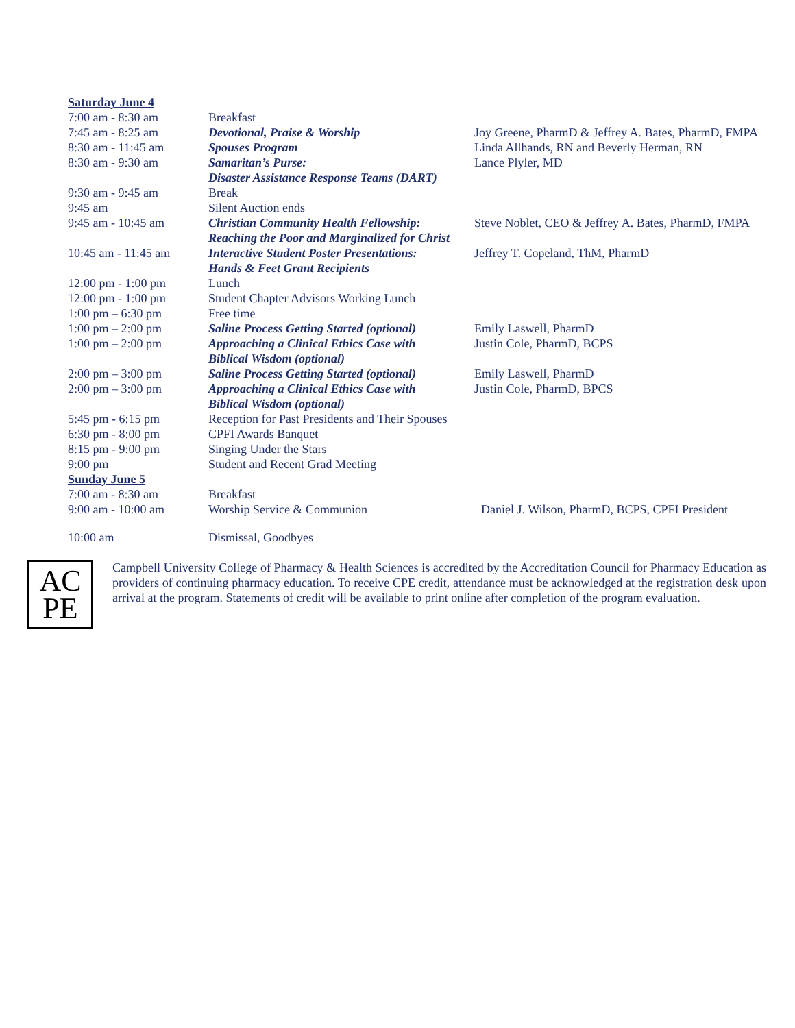| Saturday June 4 | | |
| 7:00 am - 8:30 am | Breakfast | |
| 7:45 am - 8:25 am | Devotional, Praise & Worship | Joy Greene, PharmD & Jeffrey A. Bates, PharmD, FMPA |
| 8:30 am - 11:45 am | Spouses Program | Linda Allhands, RN and Beverly Herman, RN |
| 8:30 am - 9:30 am | Samaritan’s Purse: Disaster Assistance Response Teams (DART) | Lance Plyler, MD |
| 9:30 am - 9:45 am | Break | |
| 9:45 am | Silent Auction ends | |
| 9:45 am - 10:45 am | Christian Community Health Fellowship: Reaching the Poor and Marginalized for Christ | Steve Noblet, CEO & Jeffrey A. Bates, PharmD, FMPA |
| 10:45 am - 11:45 am | Interactive Student Poster Presentations: Hands & Feet Grant Recipients | Jeffrey T. Copeland, ThM, PharmD |
| 12:00 pm - 1:00 pm | Lunch | |
| 12:00 pm - 1:00 pm | Student Chapter Advisors Working Lunch | |
| 1:00 pm – 6:30 pm | Free time | |
| 1:00 pm – 2:00 pm | Saline Process Getting Started (optional) | Emily Laswell, PharmD |
| 1:00 pm – 2:00 pm | Approaching a Clinical Ethics Case with Biblical Wisdom (optional) | Justin Cole, PharmD, BCPS |
| 2:00 pm – 3:00 pm | Saline Process Getting Started (optional) | Emily Laswell, PharmD |
| 2:00 pm – 3:00 pm | Approaching a Clinical Ethics Case with Biblical Wisdom (optional) | Justin Cole, PharmD, BPCS |
| 5:45 pm - 6:15 pm | Reception for Past Presidents and Their Spouses | |
| 6:30 pm - 8:00 pm | CPFI Awards Banquet | |
| 8:15 pm - 9:00 pm | Singing Under the Stars | |
| 9:00 pm | Student and Recent Grad Meeting | |
| Sunday June 5 | | |
| 7:00 am - 8:30 am | Breakfast | |
| 9:00 am - 10:00 am | Worship Service & Communion | Daniel J. Wilson, PharmD, BCPS, CPFI President |
| 10:00 am | Dismissal, Goodbyes | |
AC
PE
Campbell University College of Pharmacy & Health Sciences is accredited by the Accreditation Council for Pharmacy Education as providers of continuing pharmacy education. To receive CPE credit, attendance must be acknowledged at the registration desk upon arrival at the program. Statements of credit will be available to print online after completion of the program evaluation.